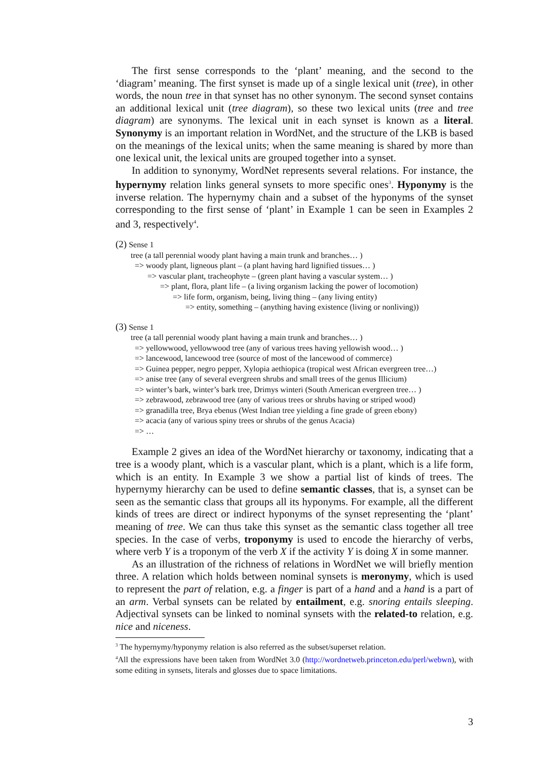The first sense corresponds to the ‘plant’ meaning, and the second to the ‘diagram’ meaning. The first synset is made up of a single lexical unit (tree), in other words, the noun tree in that synset has no other synonym. The second synset contains an additional lexical unit (tree diagram), so these two lexical units (tree and tree diagram) are synonyms. The lexical unit in each synset is known as a literal. Synonymy is an important relation in WordNet, and the structure of the LKB is based on the meanings of the lexical units; when the same meaning is shared by more than one lexical unit, the lexical units are grouped together into a synset.
In addition to synonymy, WordNet represents several relations. For instance, the hypernymy relation links general synsets to more specific ones<sup>3</sup>. Hyponymy is the inverse relation. The hypernymy chain and a subset of the hyponyms of the synset corresponding to the first sense of ‘plant’ in Example 1 can be seen in Examples 2 and 3, respectively<sup>4</sup>.
(2) Sense 1
tree (a tall perennial woody plant having a main trunk and branches… )
=> woody plant, ligneous plant – (a plant having hard lignified tissues… )
=> vascular plant, tracheophyte – (green plant having a vascular system… )
=> plant, flora, plant life – (a living organism lacking the power of locomotion)
=> life form, organism, being, living thing – (any living entity)
=> entity, something – (anything having existence (living or nonliving))
(3) Sense 1
tree (a tall perennial woody plant having a main trunk and branches… )
=> yellowwood, yellowwood tree (any of various trees having yellowish wood… )
=> lancewood, lancewood tree (source of most of the lancewood of commerce)
=> Guinea pepper, negro pepper, Xylopia aethiopica (tropical west African evergreen tree…)
=> anise tree (any of several evergreen shrubs and small trees of the genus Illicium)
=> winter’s bark, winter’s bark tree, Drimys winteri (South American evergreen tree… )
=> zebrawood, zebrawood tree (any of various trees or shrubs having or striped wood)
=> granadilla tree, Brya ebenus (West Indian tree yielding a fine grade of green ebony)
=> acacia (any of various spiny trees or shrubs of the genus Acacia)
=> …
Example 2 gives an idea of the WordNet hierarchy or taxonomy, indicating that a tree is a woody plant, which is a vascular plant, which is a plant, which is a life form, which is an entity. In Example 3 we show a partial list of kinds of trees. The hypernymy hierarchy can be used to define semantic classes, that is, a synset can be seen as the semantic class that groups all its hyponyms. For example, all the different kinds of trees are direct or indirect hyponyms of the synset representing the ‘plant’ meaning of tree. We can thus take this synset as the semantic class together all tree species. In the case of verbs, troponymy is used to encode the hierarchy of verbs, where verb Y is a troponym of the verb X if the activity Y is doing X in some manner.
As an illustration of the richness of relations in WordNet we will briefly mention three. A relation which holds between nominal synsets is meronymy, which is used to represent the part of relation, e.g. a finger is part of a hand and a hand is a part of an arm. Verbal synsets can be related by entailment, e.g. snoring entails sleeping. Adjectival synsets can be linked to nominal synsets with the related-to relation, e.g. nice and niceness.
<sup>3</sup> The hypernymy/hyponymy relation is also referred as the subset/superset relation.
<sup>4</sup> All the expressions have been taken from WordNet 3.0 (http://wordnetweb.princeton.edu/perl/webwn), with some editing in synsets, literals and glosses due to space limitations.
3